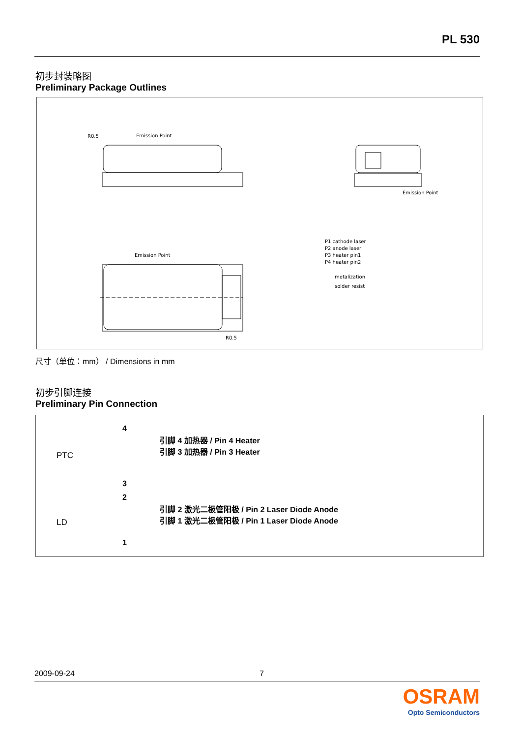PL 530
初步封装略图
Preliminary Package Outlines
Emission Point
Emission Point
Emission Point
P1 cathode laser
P2 anode laser
P3 heater pin1
P4 heater pin2
metalization
solder resist
R0.5
R0.5
尺寸（单位：mm） / Dimensions in mm
初步引脚连接
Preliminary Pin Connection
PTC
LD
4
3
2
1
引脚 4 加热器 / Pin 4 Heater
引脚 3 加热器 / Pin 3 Heater
引脚 2 激光二极管阳极 / Pin 2 Laser Diode Anode
引脚 1 激光二极管阳极 / Pin 1 Laser Diode Anode
2009-09-24 7
OSRAM
Opto Semiconductors